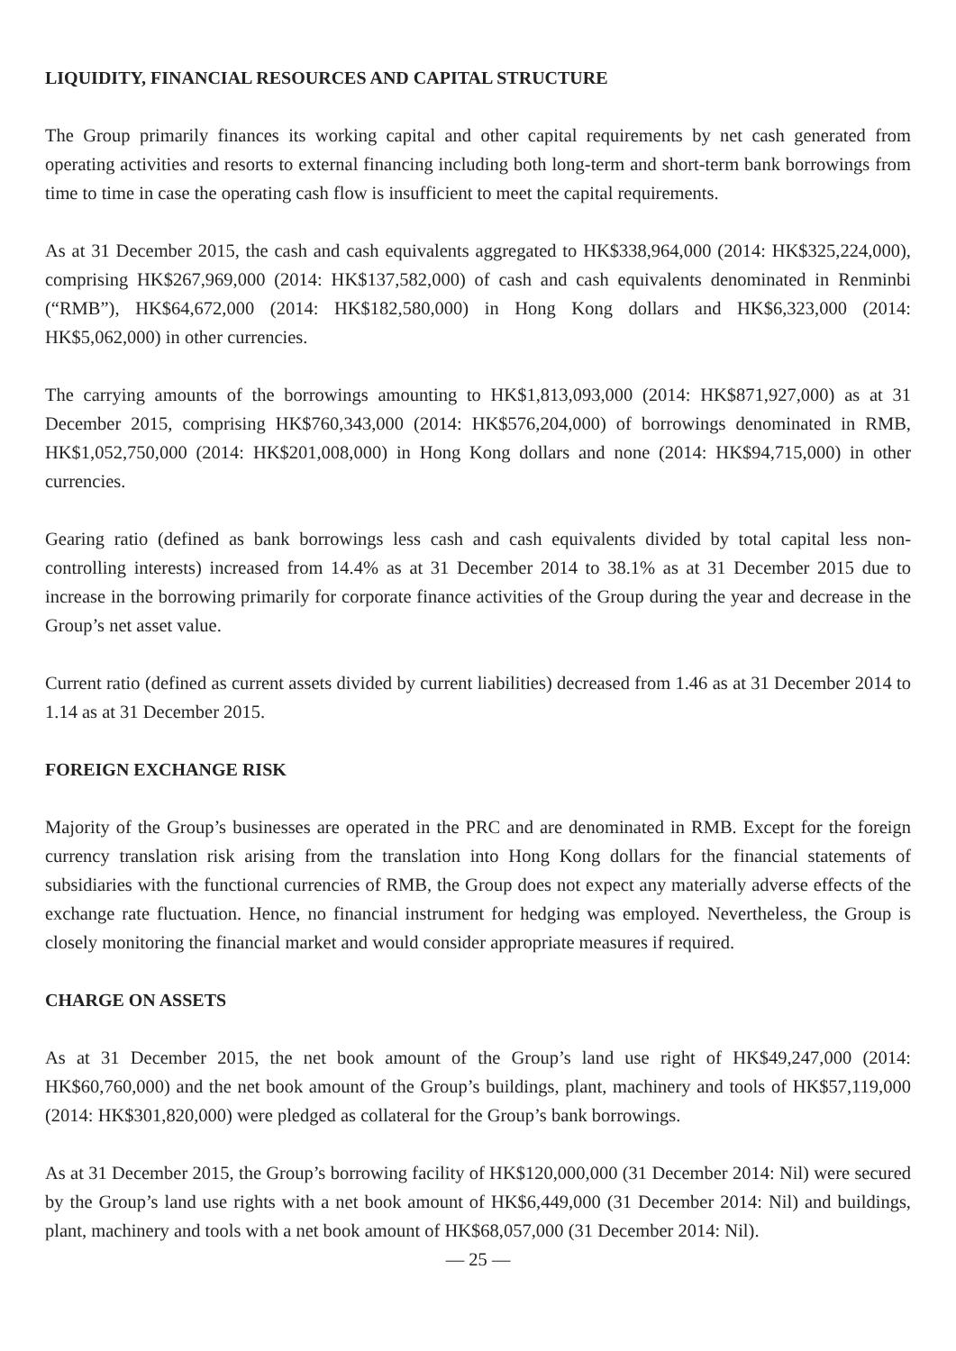LIQUIDITY, FINANCIAL RESOURCES AND CAPITAL STRUCTURE
The Group primarily finances its working capital and other capital requirements by net cash generated from operating activities and resorts to external financing including both long-term and short-term bank borrowings from time to time in case the operating cash flow is insufficient to meet the capital requirements.
As at 31 December 2015, the cash and cash equivalents aggregated to HK$338,964,000 (2014: HK$325,224,000), comprising HK$267,969,000 (2014: HK$137,582,000) of cash and cash equivalents denominated in Renminbi (“RMB”), HK$64,672,000 (2014: HK$182,580,000) in Hong Kong dollars and HK$6,323,000 (2014: HK$5,062,000) in other currencies.
The carrying amounts of the borrowings amounting to HK$1,813,093,000 (2014: HK$871,927,000) as at 31 December 2015, comprising HK$760,343,000 (2014: HK$576,204,000) of borrowings denominated in RMB, HK$1,052,750,000 (2014: HK$201,008,000) in Hong Kong dollars and none (2014: HK$94,715,000) in other currencies.
Gearing ratio (defined as bank borrowings less cash and cash equivalents divided by total capital less non-controlling interests) increased from 14.4% as at 31 December 2014 to 38.1% as at 31 December 2015 due to increase in the borrowing primarily for corporate finance activities of the Group during the year and decrease in the Group’s net asset value.
Current ratio (defined as current assets divided by current liabilities) decreased from 1.46 as at 31 December 2014 to 1.14 as at 31 December 2015.
FOREIGN EXCHANGE RISK
Majority of the Group’s businesses are operated in the PRC and are denominated in RMB. Except for the foreign currency translation risk arising from the translation into Hong Kong dollars for the financial statements of subsidiaries with the functional currencies of RMB, the Group does not expect any materially adverse effects of the exchange rate fluctuation. Hence, no financial instrument for hedging was employed. Nevertheless, the Group is closely monitoring the financial market and would consider appropriate measures if required.
CHARGE ON ASSETS
As at 31 December 2015, the net book amount of the Group’s land use right of HK$49,247,000 (2014: HK$60,760,000) and the net book amount of the Group’s buildings, plant, machinery and tools of HK$57,119,000 (2014: HK$301,820,000) were pledged as collateral for the Group’s bank borrowings.
As at 31 December 2015, the Group’s borrowing facility of HK$120,000,000 (31 December 2014: Nil) were secured by the Group’s land use rights with a net book amount of HK$6,449,000 (31 December 2014: Nil) and buildings, plant, machinery and tools with a net book amount of HK$68,057,000 (31 December 2014: Nil).
— 25 —